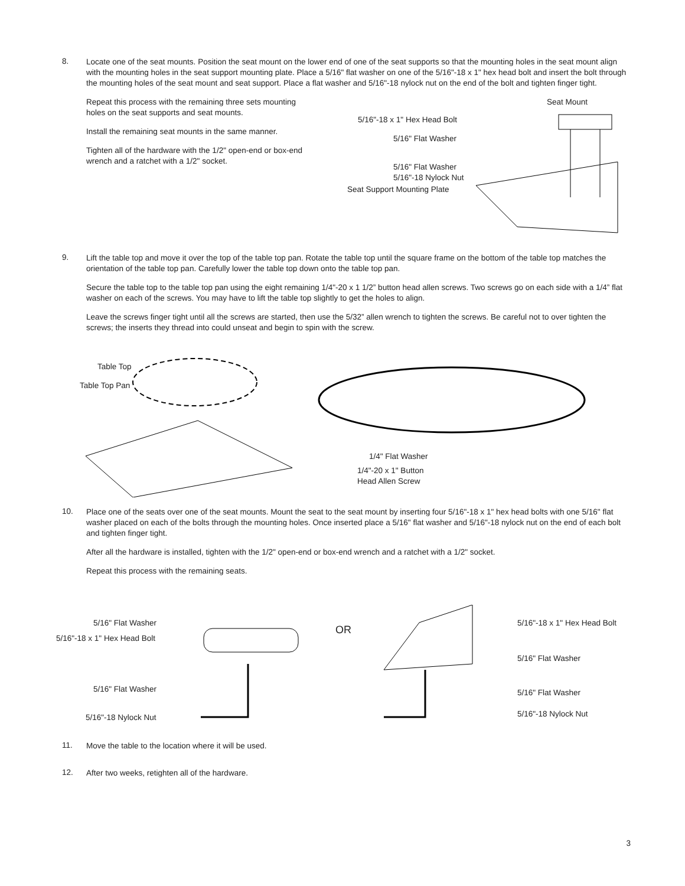8.
Locate one of the seat mounts. Position the seat mount on the lower end of one of the seat supports so that the mounting holes in the seat mount align with the mounting holes in the seat support mounting plate. Place a 5/16" flat washer on one of the 5/16"-18 x 1" hex head bolt and insert the bolt through the mounting holes of the seat mount and seat support. Place a flat washer and 5/16"-18 nylock nut on the end of the bolt and tighten finger tight.
Repeat this process with the remaining three sets mounting holes on the seat supports and seat mounts.
Install the remaining seat mounts in the same manner.
Tighten all of the hardware with the 1/2" open-end or box-end wrench and a ratchet with a 1/2" socket.
Seat Mount
5/16"-18 x 1" Hex Head Bolt
5/16" Flat Washer
5/16" Flat Washer
5/16"-18 Nylock Nut
Seat Support Mounting Plate
9.
Lift the table top and move it over the top of the table top pan. Rotate the table top until the square frame on the bottom of the table top matches the orientation of the table top pan. Carefully lower the table top down onto the table top pan.
Secure the table top to the table top pan using the eight remaining 1/4"-20 x 1 1/2” button head allen screws. Two screws go on each side with a 1/4” flat washer on each of the screws. You may have to lift the table top slightly to get the holes to align.
Leave the screws finger tight until all the screws are started, then use the 5/32” allen wrench to tighten the screws. Be careful not to over tighten the screws; the inserts they thread into could unseat and begin to spin with the screw.
Table Top
Table Top Pan
1/4" Flat Washer
1/4"-20 x 1" Button
Head Allen Screw
10.
Place one of the seats over one of the seat mounts. Mount the seat to the seat mount by inserting four 5/16"-18 x 1" hex head bolts with one 5/16" flat washer placed on each of the bolts through the mounting holes. Once inserted place a 5/16" flat washer and 5/16"-18 nylock nut on the end of each bolt and tighten finger tight.
After all the hardware is installed, tighten with the 1/2" open-end or box-end wrench and a ratchet with a 1/2" socket.
Repeat this process with the remaining seats.
5/16" Flat Washer
5/16"-18 x 1" Hex Head Bolt
5/16" Flat Washer
5/16"-18 Nylock Nut
OR
5/16"-18 x 1" Hex Head Bolt
5/16" Flat Washer
5/16" Flat Washer
5/16"-18 Nylock Nut
11.
Move the table to the location where it will be used.
12.
After two weeks, retighten all of the hardware.
3